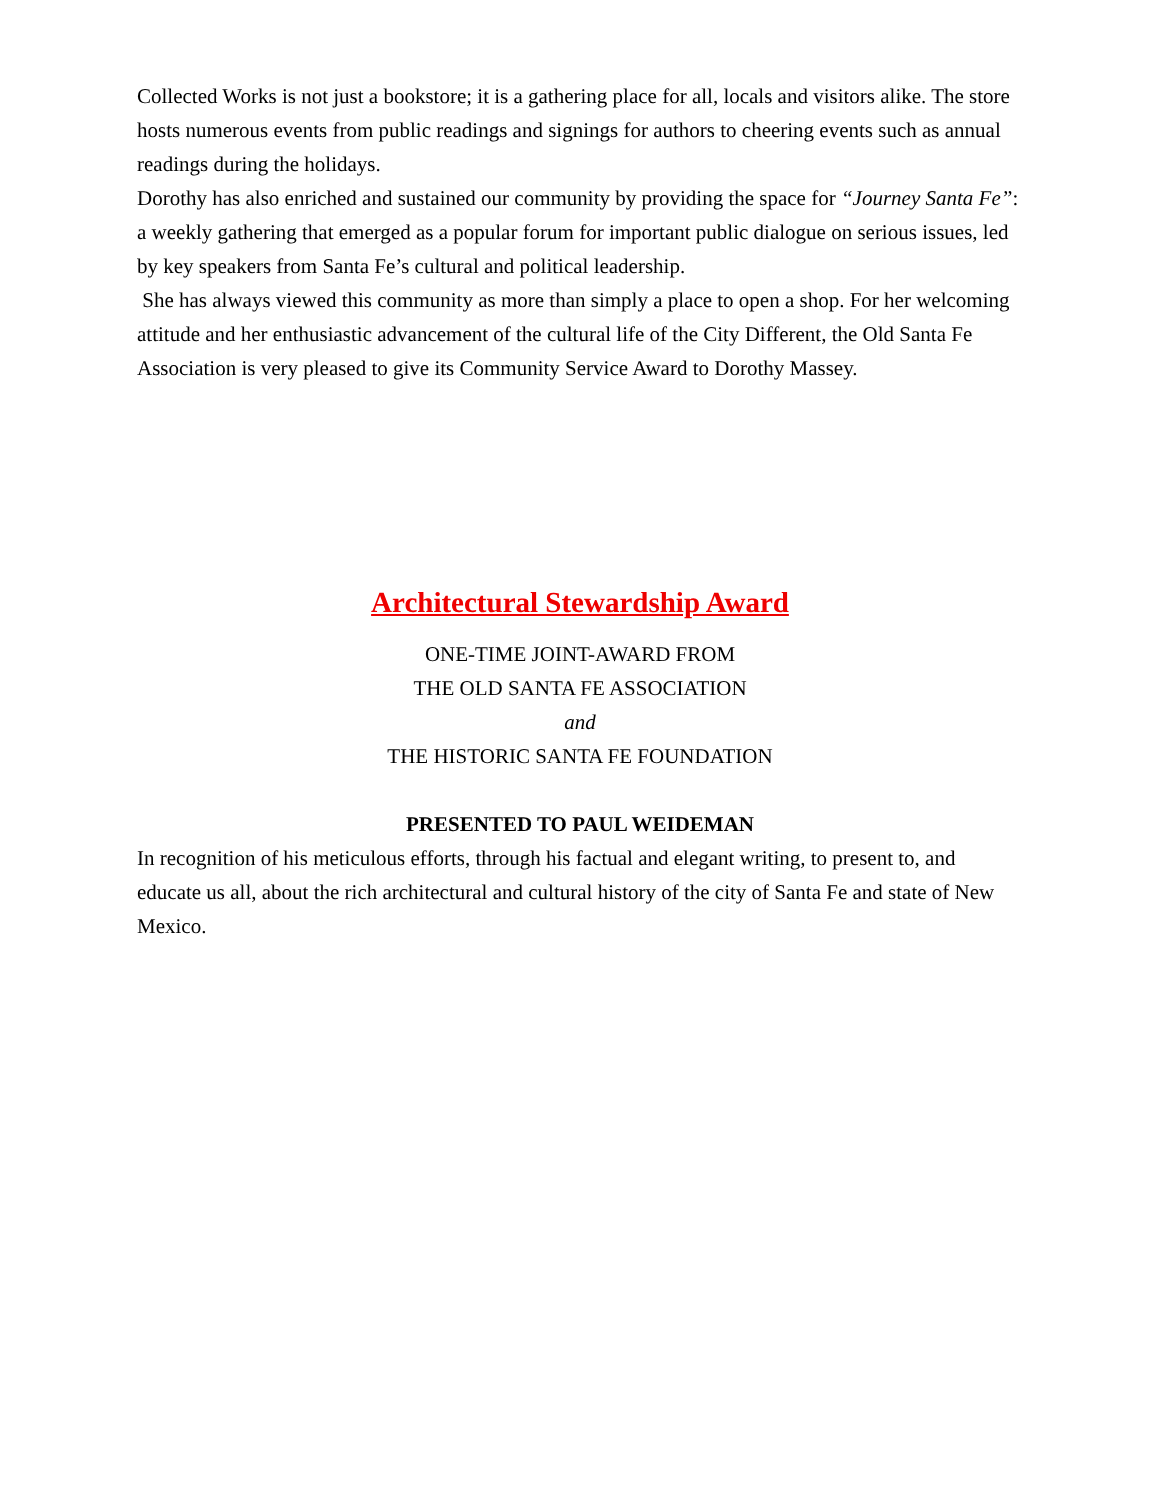Collected Works is not just a bookstore; it is a gathering place for all, locals and visitors alike. The store hosts numerous events from public readings and signings for authors to cheering events such as annual readings during the holidays.
Dorothy has also enriched and sustained our community by providing the space for “Journey Santa Fe”: a weekly gathering that emerged as a popular forum for important public dialogue on serious issues, led by key speakers from Santa Fe’s cultural and political leadership.
She has always viewed this community as more than simply a place to open a shop. For her welcoming attitude and her enthusiastic advancement of the cultural life of the City Different, the Old Santa Fe Association is very pleased to give its Community Service Award to Dorothy Massey.
Architectural Stewardship Award
ONE-TIME JOINT-AWARD FROM
THE OLD SANTA FE ASSOCIATION
and
THE HISTORIC SANTA FE FOUNDATION
PRESENTED TO PAUL WEIDEMAN
In recognition of his meticulous efforts, through his factual and elegant writing, to present to, and educate us all, about the rich architectural and cultural history of the city of Santa Fe and state of New Mexico.